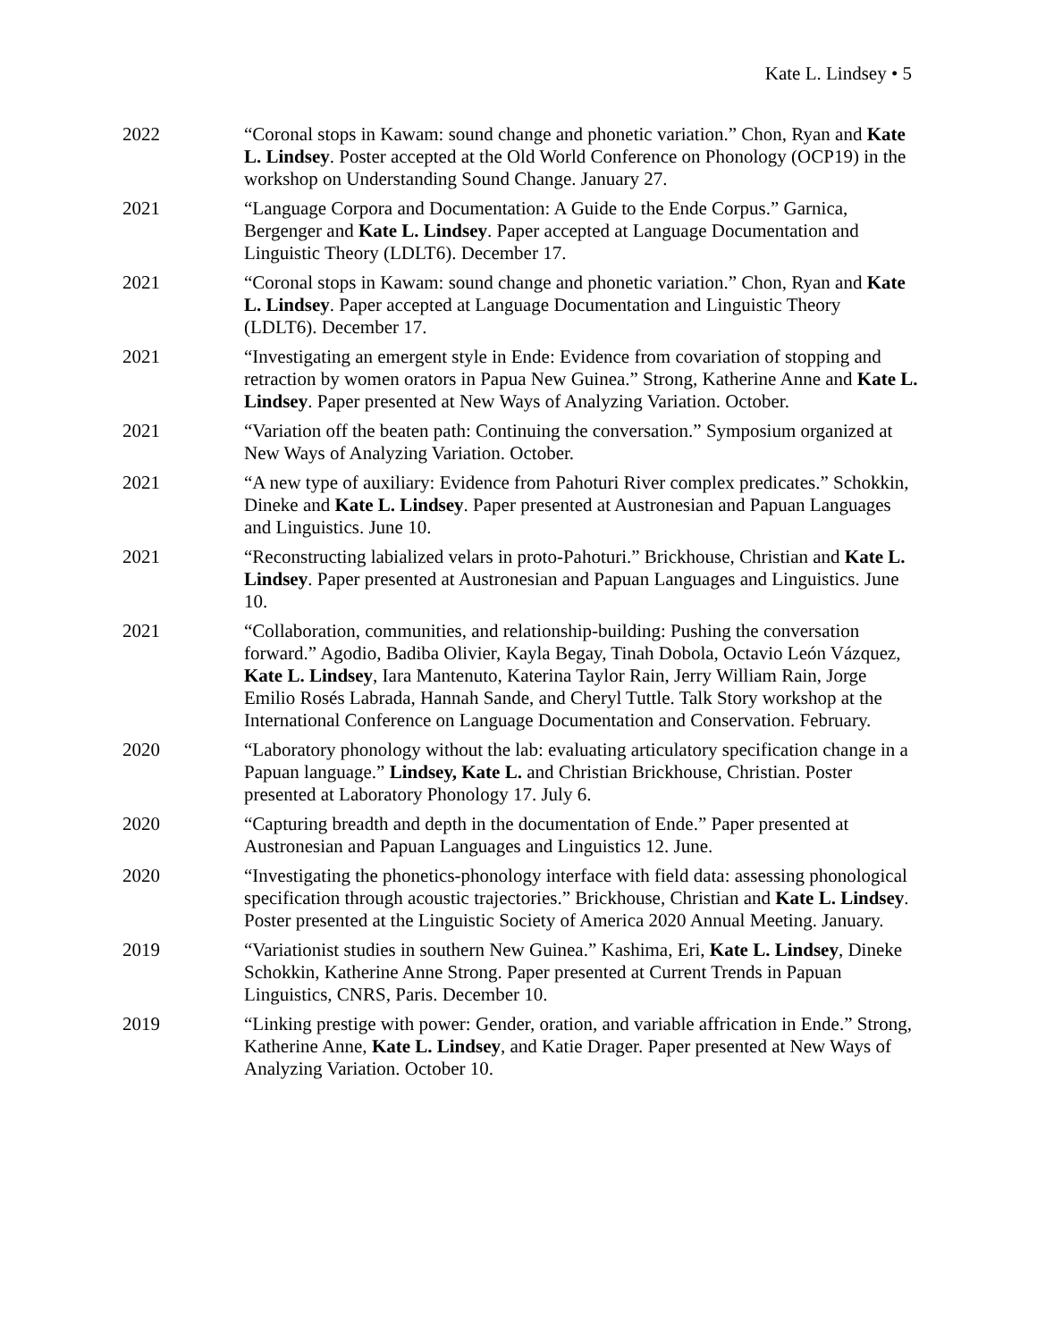Kate L. Lindsey • 5
2022 “Coronal stops in Kawam: sound change and phonetic variation.” Chon, Ryan and Kate L. Lindsey. Poster accepted at the Old World Conference on Phonology (OCP19) in the workshop on Understanding Sound Change. January 27.
2021 “Language Corpora and Documentation: A Guide to the Ende Corpus.” Garnica, Bergenger and Kate L. Lindsey. Paper accepted at Language Documentation and Linguistic Theory (LDLT6). December 17.
2021 “Coronal stops in Kawam: sound change and phonetic variation.” Chon, Ryan and Kate L. Lindsey. Paper accepted at Language Documentation and Linguistic Theory (LDLT6). December 17.
2021 “Investigating an emergent style in Ende: Evidence from covariation of stopping and retraction by women orators in Papua New Guinea.” Strong, Katherine Anne and Kate L. Lindsey. Paper presented at New Ways of Analyzing Variation. October.
2021 “Variation off the beaten path: Continuing the conversation.” Symposium organized at New Ways of Analyzing Variation. October.
2021 “A new type of auxiliary: Evidence from Pahoturi River complex predicates.” Schokkin, Dineke and Kate L. Lindsey. Paper presented at Austronesian and Papuan Languages and Linguistics. June 10.
2021 “Reconstructing labialized velars in proto-Pahoturi.” Brickhouse, Christian and Kate L. Lindsey. Paper presented at Austronesian and Papuan Languages and Linguistics. June 10.
2021 “Collaboration, communities, and relationship-building: Pushing the conversation forward.” Agodio, Badiba Olivier, Kayla Begay, Tinah Dobola, Octavio León Vázquez, Kate L. Lindsey, Iara Mantenuto, Katerina Taylor Rain, Jerry William Rain, Jorge Emilio Rosés Labrada, Hannah Sande, and Cheryl Tuttle. Talk Story workshop at the International Conference on Language Documentation and Conservation. February.
2020 “Laboratory phonology without the lab: evaluating articulatory specification change in a Papuan language.” Lindsey, Kate L. and Christian Brickhouse, Christian. Poster presented at Laboratory Phonology 17. July 6.
2020 “Capturing breadth and depth in the documentation of Ende.” Paper presented at Austronesian and Papuan Languages and Linguistics 12. June.
2020 “Investigating the phonetics-phonology interface with field data: assessing phonological specification through acoustic trajectories.” Brickhouse, Christian and Kate L. Lindsey. Poster presented at the Linguistic Society of America 2020 Annual Meeting. January.
2019 “Variationist studies in southern New Guinea.” Kashima, Eri, Kate L. Lindsey, Dineke Schokkin, Katherine Anne Strong. Paper presented at Current Trends in Papuan Linguistics, CNRS, Paris. December 10.
2019 “Linking prestige with power: Gender, oration, and variable affrication in Ende.” Strong, Katherine Anne, Kate L. Lindsey, and Katie Drager. Paper presented at New Ways of Analyzing Variation. October 10.